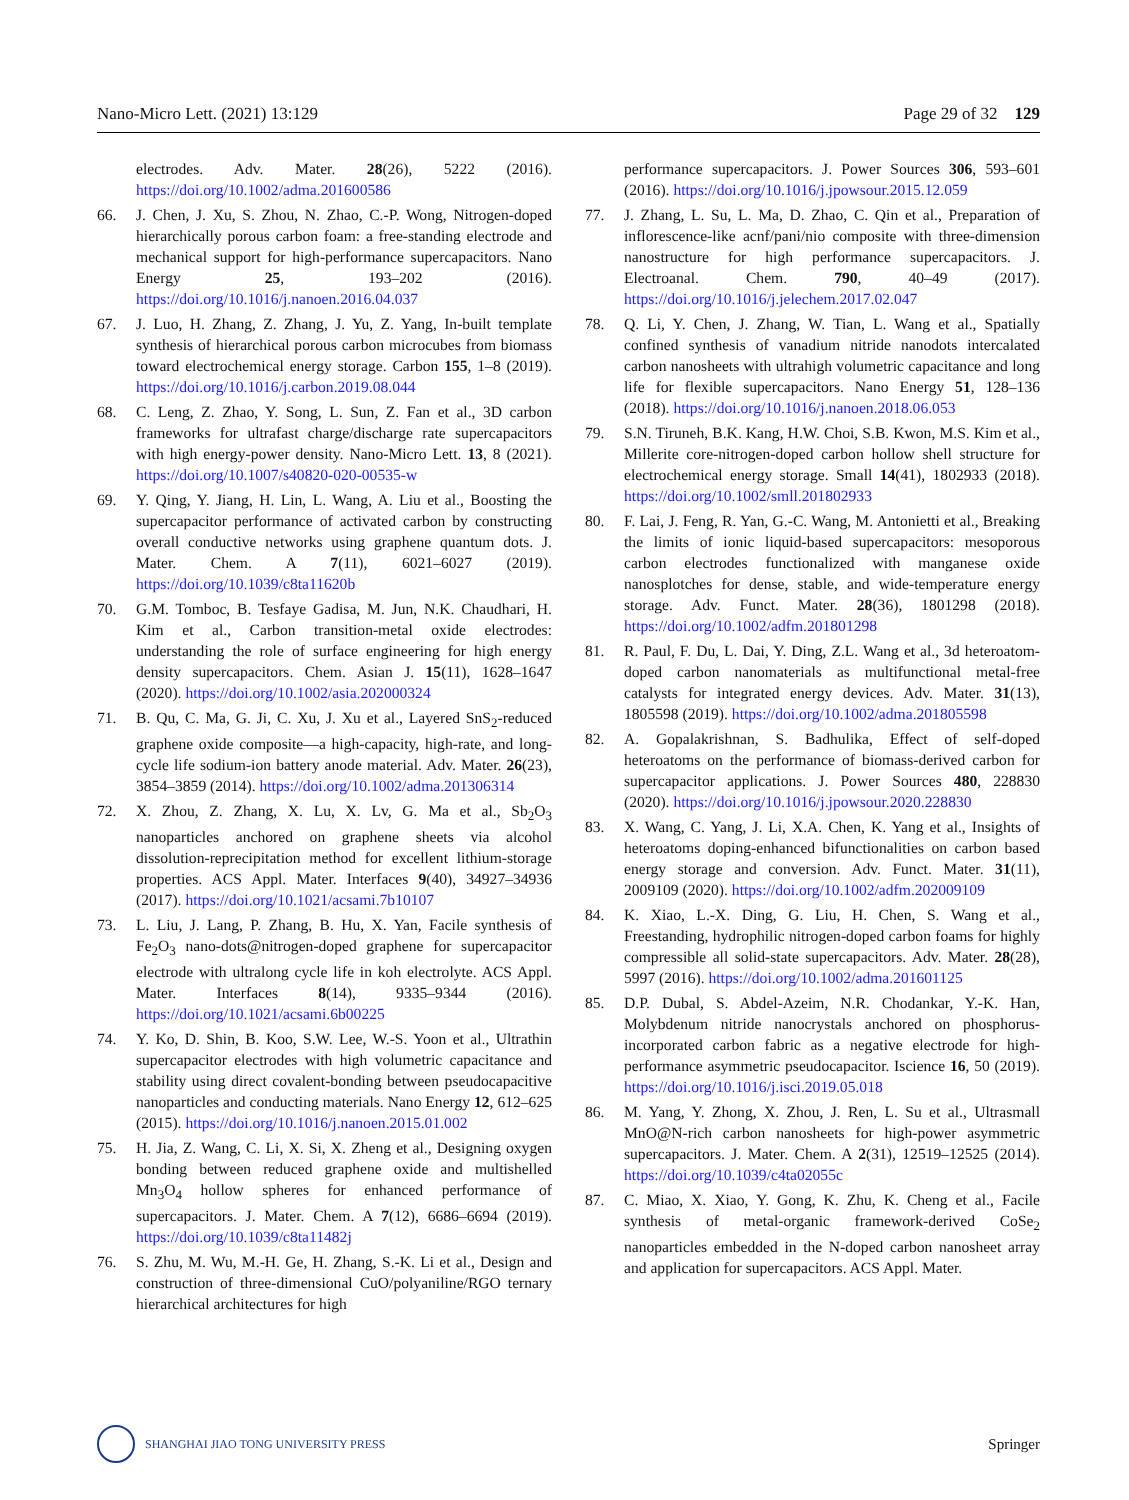Nano-Micro Lett. (2021) 13:129 Page 29 of 32 129
electrodes. Adv. Mater. 28(26), 5222 (2016). https://doi.org/10.1002/adma.201600586
66. J. Chen, J. Xu, S. Zhou, N. Zhao, C.-P. Wong, Nitrogen-doped hierarchically porous carbon foam: a free-standing electrode and mechanical support for high-performance supercapacitors. Nano Energy 25, 193–202 (2016). https://doi.org/10.1016/j.nanoen.2016.04.037
67. J. Luo, H. Zhang, Z. Zhang, J. Yu, Z. Yang, In-built template synthesis of hierarchical porous carbon microcubes from biomass toward electrochemical energy storage. Carbon 155, 1–8 (2019). https://doi.org/10.1016/j.carbon.2019.08.044
68. C. Leng, Z. Zhao, Y. Song, L. Sun, Z. Fan et al., 3D carbon frameworks for ultrafast charge/discharge rate supercapacitors with high energy-power density. Nano-Micro Lett. 13, 8 (2021). https://doi.org/10.1007/s40820-020-00535-w
69. Y. Qing, Y. Jiang, H. Lin, L. Wang, A. Liu et al., Boosting the supercapacitor performance of activated carbon by constructing overall conductive networks using graphene quantum dots. J. Mater. Chem. A 7(11), 6021–6027 (2019). https://doi.org/10.1039/c8ta11620b
70. G.M. Tomboc, B. Tesfaye Gadisa, M. Jun, N.K. Chaudhari, H. Kim et al., Carbon transition-metal oxide electrodes: understanding the role of surface engineering for high energy density supercapacitors. Chem. Asian J. 15(11), 1628–1647 (2020). https://doi.org/10.1002/asia.202000324
71. B. Qu, C. Ma, G. Ji, C. Xu, J. Xu et al., Layered SnS<sub>2</sub>-reduced graphene oxide composite—a high-capacity, high-rate, and long-cycle life sodium-ion battery anode material. Adv. Mater. 26(23), 3854–3859 (2014). https://doi.org/10.1002/adma.201306314
72. X. Zhou, Z. Zhang, X. Lu, X. Lv, G. Ma et al., Sb<sub>2</sub>O<sub>3</sub> nanoparticles anchored on graphene sheets via alcohol dissolution-reprecipitation method for excellent lithium-storage properties. ACS Appl. Mater. Interfaces 9(40), 34927–34936 (2017). https://doi.org/10.1021/acsami.7b10107
73. L. Liu, J. Lang, P. Zhang, B. Hu, X. Yan, Facile synthesis of Fe<sub>2</sub>O<sub>3</sub> nano-dots@nitrogen-doped graphene for supercapacitor electrode with ultralong cycle life in koh electrolyte. ACS Appl. Mater. Interfaces 8(14), 9335–9344 (2016). https://doi.org/10.1021/acsami.6b00225
74. Y. Ko, D. Shin, B. Koo, S.W. Lee, W.-S. Yoon et al., Ultrathin supercapacitor electrodes with high volumetric capacitance and stability using direct covalent-bonding between pseudocapacitive nanoparticles and conducting materials. Nano Energy 12, 612–625 (2015). https://doi.org/10.1016/j.nanoen.2015.01.002
75. H. Jia, Z. Wang, C. Li, X. Si, X. Zheng et al., Designing oxygen bonding between reduced graphene oxide and multishelled Mn<sub>3</sub>O<sub>4</sub> hollow spheres for enhanced performance of supercapacitors. J. Mater. Chem. A 7(12), 6686–6694 (2019). https://doi.org/10.1039/c8ta11482j
76. S. Zhu, M. Wu, M.-H. Ge, H. Zhang, S.-K. Li et al., Design and construction of three-dimensional CuO/polyaniline/RGO ternary hierarchical architectures for high
performance supercapacitors. J. Power Sources 306, 593–601 (2016). https://doi.org/10.1016/j.jpowsour.2015.12.059
77. J. Zhang, L. Su, L. Ma, D. Zhao, C. Qin et al., Preparation of inflorescence-like acnf/pani/nio composite with three-dimension nanostructure for high performance supercapacitors. J. Electroanal. Chem. 790, 40–49 (2017). https://doi.org/10.1016/j.jelechem.2017.02.047
78. Q. Li, Y. Chen, J. Zhang, W. Tian, L. Wang et al., Spatially confined synthesis of vanadium nitride nanodots intercalated carbon nanosheets with ultrahigh volumetric capacitance and long life for flexible supercapacitors. Nano Energy 51, 128–136 (2018). https://doi.org/10.1016/j.nanoen.2018.06.053
79. S.N. Tiruneh, B.K. Kang, H.W. Choi, S.B. Kwon, M.S. Kim et al., Millerite core-nitrogen-doped carbon hollow shell structure for electrochemical energy storage. Small 14(41), 1802933 (2018). https://doi.org/10.1002/smll.201802933
80. F. Lai, J. Feng, R. Yan, G.-C. Wang, M. Antonietti et al., Breaking the limits of ionic liquid-based supercapacitors: mesoporous carbon electrodes functionalized with manganese oxide nanosplotches for dense, stable, and wide-temperature energy storage. Adv. Funct. Mater. 28(36), 1801298 (2018). https://doi.org/10.1002/adfm.201801298
81. R. Paul, F. Du, L. Dai, Y. Ding, Z.L. Wang et al., 3d heteroatom-doped carbon nanomaterials as multifunctional metal-free catalysts for integrated energy devices. Adv. Mater. 31(13), 1805598 (2019). https://doi.org/10.1002/adma.201805598
82. A. Gopalakrishnan, S. Badhulika, Effect of self-doped heteroatoms on the performance of biomass-derived carbon for supercapacitor applications. J. Power Sources 480, 228830 (2020). https://doi.org/10.1016/j.jpowsour.2020.228830
83. X. Wang, C. Yang, J. Li, X.A. Chen, K. Yang et al., Insights of heteroatoms doping-enhanced bifunctionalities on carbon based energy storage and conversion. Adv. Funct. Mater. 31(11), 2009109 (2020). https://doi.org/10.1002/adfm.202009109
84. K. Xiao, L.-X. Ding, G. Liu, H. Chen, S. Wang et al., Freestanding, hydrophilic nitrogen-doped carbon foams for highly compressible all solid-state supercapacitors. Adv. Mater. 28(28), 5997 (2016). https://doi.org/10.1002/adma.201601125
85. D.P. Dubal, S. Abdel-Azeim, N.R. Chodankar, Y.-K. Han, Molybdenum nitride nanocrystals anchored on phosphorus-incorporated carbon fabric as a negative electrode for high-performance asymmetric pseudocapacitor. Iscience 16, 50 (2019). https://doi.org/10.1016/j.isci.2019.05.018
86. M. Yang, Y. Zhong, X. Zhou, J. Ren, L. Su et al., Ultrasmall MnO@N-rich carbon nanosheets for high-power asymmetric supercapacitors. J. Mater. Chem. A 2(31), 12519–12525 (2014). https://doi.org/10.1039/c4ta02055c
87. C. Miao, X. Xiao, Y. Gong, K. Zhu, K. Cheng et al., Facile synthesis of metal-organic framework-derived CoSe<sub>2</sub> nanoparticles embedded in the N-doped carbon nanosheet array and application for supercapacitors. ACS Appl. Mater.
SHANGHAI JIAO TONG UNIVERSITY PRESS Springer